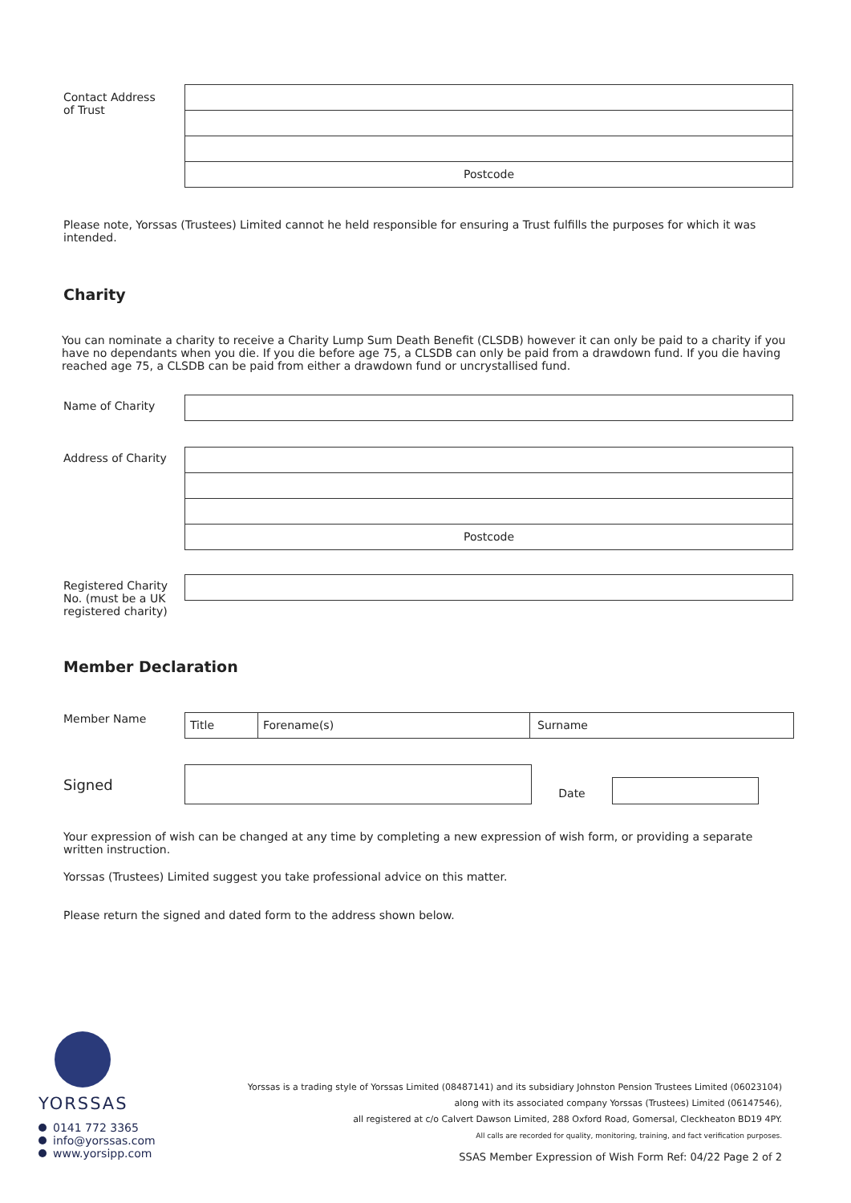Contact Address
of Trust
Postcode
Please note, Yorssas (Trustees) Limited cannot he held responsible for ensuring a Trust fulfills the purposes for which it was intended.
Charity
You can nominate a charity to receive a Charity Lump Sum Death Benefit (CLSDB) however it can only be paid to a charity if you have no dependants when you die. If you die before age 75, a CLSDB can only be paid from a drawdown fund. If you die having reached age 75, a CLSDB can be paid from either a drawdown fund or uncrystallised fund.
Name of Charity
Address of Charity
Postcode
Registered Charity No. (must be a UK registered charity)
Member Declaration
Member Name
Title Forename(s) Surname
Signed
Date
Your expression of wish can be changed at any time by completing a new expression of wish form, or providing a separate written instruction.
Yorssas (Trustees) Limited suggest you take professional advice on this matter.
Please return the signed and dated form to the address shown below.
YORSSAS
0141 772 3365
info@yorssas.com
www.yorsipp.com
Yorssas is a trading style of Yorssas Limited (08487141) and its subsidiary Johnston Pension Trustees Limited (06023104)
along with its associated company Yorssas (Trustees) Limited (06147546),
all registered at c/o Calvert Dawson Limited, 288 Oxford Road, Gomersal, Cleckheaton BD19 4PY.
All calls are recorded for quality, monitoring, training, and fact verification purposes.
SSAS Member Expression of Wish Form Ref: 04/22 Page 2 of 2